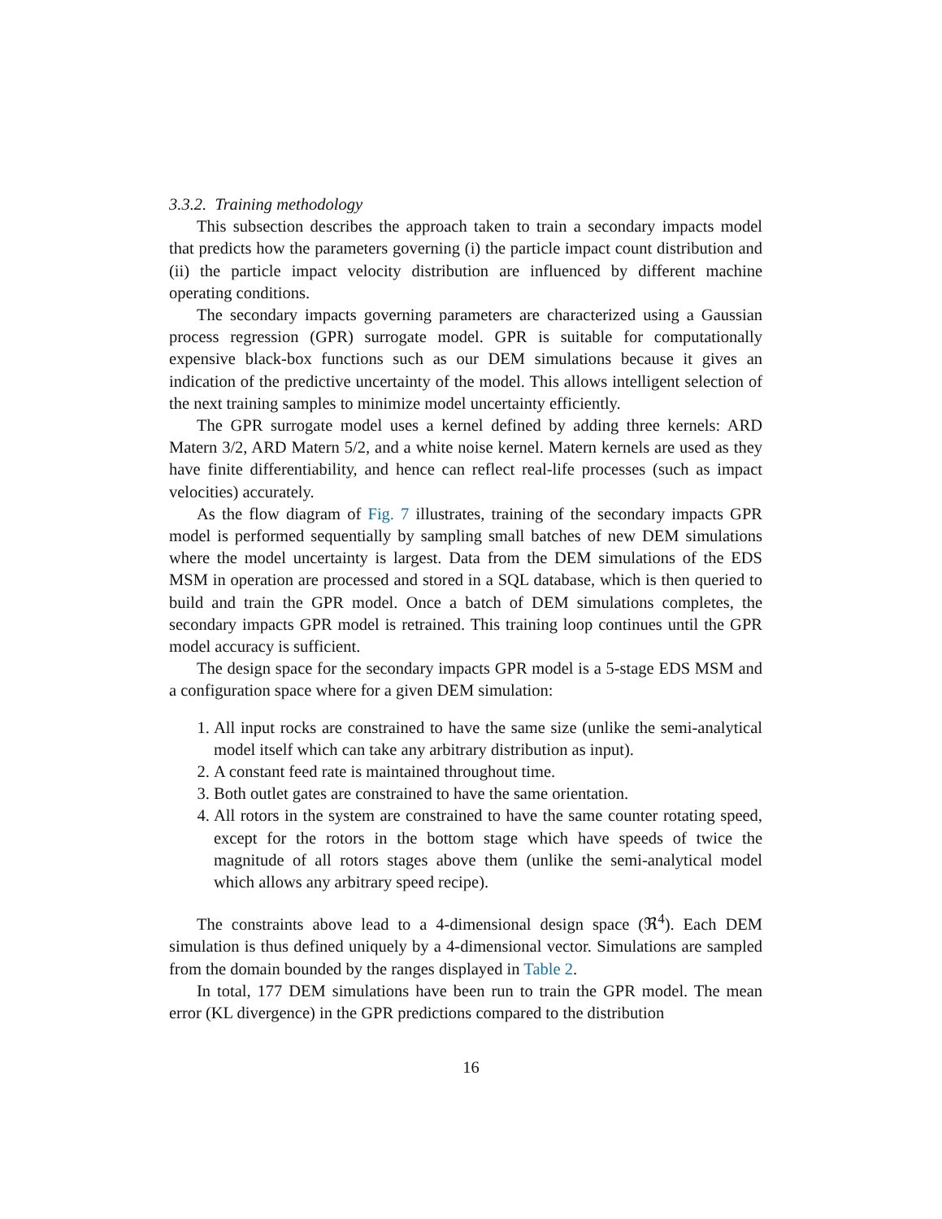3.3.2. Training methodology
This subsection describes the approach taken to train a secondary impacts model that predicts how the parameters governing (i) the particle impact count distribution and (ii) the particle impact velocity distribution are influenced by different machine operating conditions.
The secondary impacts governing parameters are characterized using a Gaussian process regression (GPR) surrogate model. GPR is suitable for computationally expensive black-box functions such as our DEM simulations because it gives an indication of the predictive uncertainty of the model. This allows intelligent selection of the next training samples to minimize model uncertainty efficiently.
The GPR surrogate model uses a kernel defined by adding three kernels: ARD Matern 3/2, ARD Matern 5/2, and a white noise kernel. Matern kernels are used as they have finite differentiability, and hence can reflect real-life processes (such as impact velocities) accurately.
As the flow diagram of Fig. 7 illustrates, training of the secondary impacts GPR model is performed sequentially by sampling small batches of new DEM simulations where the model uncertainty is largest. Data from the DEM simulations of the EDS MSM in operation are processed and stored in a SQL database, which is then queried to build and train the GPR model. Once a batch of DEM simulations completes, the secondary impacts GPR model is retrained. This training loop continues until the GPR model accuracy is sufficient.
The design space for the secondary impacts GPR model is a 5-stage EDS MSM and a configuration space where for a given DEM simulation:
1. All input rocks are constrained to have the same size (unlike the semi-analytical model itself which can take any arbitrary distribution as input).
2. A constant feed rate is maintained throughout time.
3. Both outlet gates are constrained to have the same orientation.
4. All rotors in the system are constrained to have the same counter rotating speed, except for the rotors in the bottom stage which have speeds of twice the magnitude of all rotors stages above them (unlike the semi-analytical model which allows any arbitrary speed recipe).
The constraints above lead to a 4-dimensional design space (ℜ<sup>4</sup>). Each DEM simulation is thus defined uniquely by a 4-dimensional vector. Simulations are sampled from the domain bounded by the ranges displayed in Table 2.
In total, 177 DEM simulations have been run to train the GPR model. The mean error (KL divergence) in the GPR predictions compared to the distribution
16